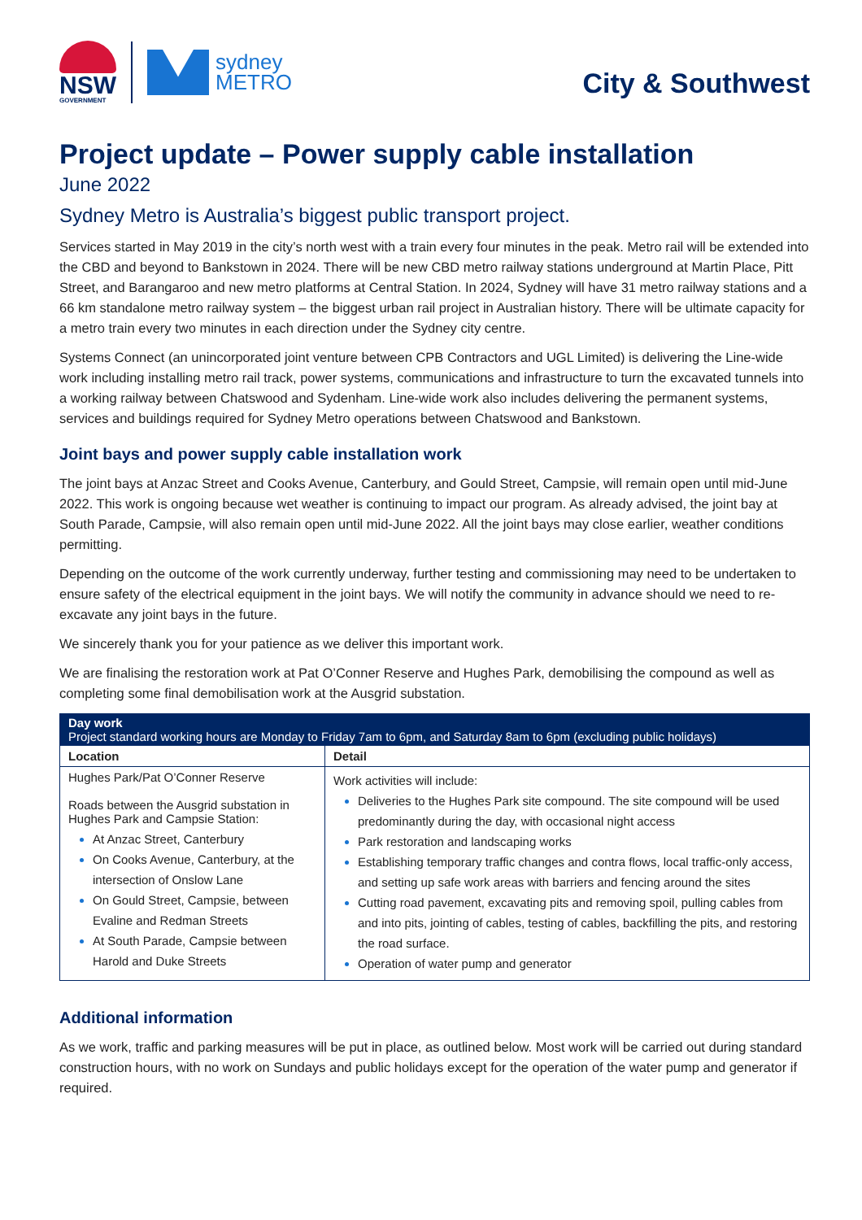NSW
GOVERNMENT
sydney
METRO
City & Southwest
Project update – Power supply cable installation
June 2022
Sydney Metro is Australia’s biggest public transport project.
Services started in May 2019 in the city’s north west with a train every four minutes in the peak. Metro rail will be extended into the CBD and beyond to Bankstown in 2024. There will be new CBD metro railway stations underground at Martin Place, Pitt Street, and Barangaroo and new metro platforms at Central Station. In 2024, Sydney will have 31 metro railway stations and a 66 km standalone metro railway system – the biggest urban rail project in Australian history. There will be ultimate capacity for a metro train every two minutes in each direction under the Sydney city centre.
Systems Connect (an unincorporated joint venture between CPB Contractors and UGL Limited) is delivering the Line-wide work including installing metro rail track, power systems, communications and infrastructure to turn the excavated tunnels into a working railway between Chatswood and Sydenham. Line-wide work also includes delivering the permanent systems, services and buildings required for Sydney Metro operations between Chatswood and Bankstown.
Joint bays and power supply cable installation work
The joint bays at Anzac Street and Cooks Avenue, Canterbury, and Gould Street, Campsie, will remain open until mid-June 2022. This work is ongoing because wet weather is continuing to impact our program. As already advised, the joint bay at South Parade, Campsie, will also remain open until mid-June 2022. All the joint bays may close earlier, weather conditions permitting.
Depending on the outcome of the work currently underway, further testing and commissioning may need to be undertaken to ensure safety of the electrical equipment in the joint bays. We will notify the community in advance should we need to re-excavate any joint bays in the future.
We sincerely thank you for your patience as we deliver this important work.
We are finalising the restoration work at Pat O’Conner Reserve and Hughes Park, demobilising the compound as well as completing some final demobilisation work at the Ausgrid substation.
| Day work Project standard working hours are Monday to Friday 7am to 6pm, and Saturday 8am to 6pm (excluding public holidays) | |
| --- | --- |
| Location | Detail |
| Hughes Park/Pat O’Conner Reserve Roads between the Ausgrid substation in Hughes Park and Campsie Station: At Anzac Street, Canterbury On Cooks Avenue, Canterbury, at the intersection of Onslow Lane On Gould Street, Campsie, between Evaline and Redman Streets At South Parade, Campsie between Harold and Duke Streets | Work activities will include: Deliveries to the Hughes Park site compound. The site compound will be used predominantly during the day, with occasional night access Park restoration and landscaping works Establishing temporary traffic changes and contra flows, local traffic-only access, and setting up safe work areas with barriers and fencing around the sites Cutting road pavement, excavating pits and removing spoil, pulling cables from and into pits, jointing of cables, testing of cables, backfilling the pits, and restoring the road surface. Operation of water pump and generator |
Additional information
As we work, traffic and parking measures will be put in place, as outlined below. Most work will be carried out during standard construction hours, with no work on Sundays and public holidays except for the operation of the water pump and generator if required.